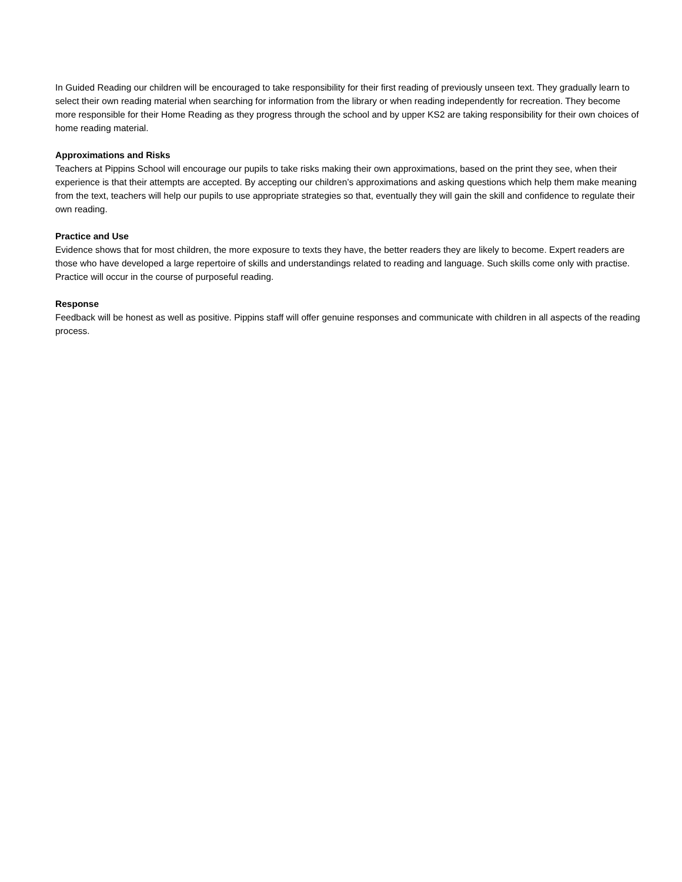In Guided Reading our children will be encouraged to take responsibility for their first reading of previously unseen text. They gradually learn to select their own reading material when searching for information from the library or when reading independently for recreation. They become more responsible for their Home Reading as they progress through the school and by upper KS2 are taking responsibility for their own choices of home reading material.
Approximations and Risks
Teachers at Pippins School will encourage our pupils to take risks making their own approximations, based on the print they see, when their experience is that their attempts are accepted. By accepting our children’s approximations and asking questions which help them make meaning from the text, teachers will help our pupils to use appropriate strategies so that, eventually they will gain the skill and confidence to regulate their own reading.
Practice and Use
Evidence shows that for most children, the more exposure to texts they have, the better readers they are likely to become. Expert readers are those who have developed a large repertoire of skills and understandings related to reading and language. Such skills come only with practise.
Practice will occur in the course of purposeful reading.
Response
Feedback will be honest as well as positive. Pippins staff will offer genuine responses and communicate with children in all aspects of the reading process.